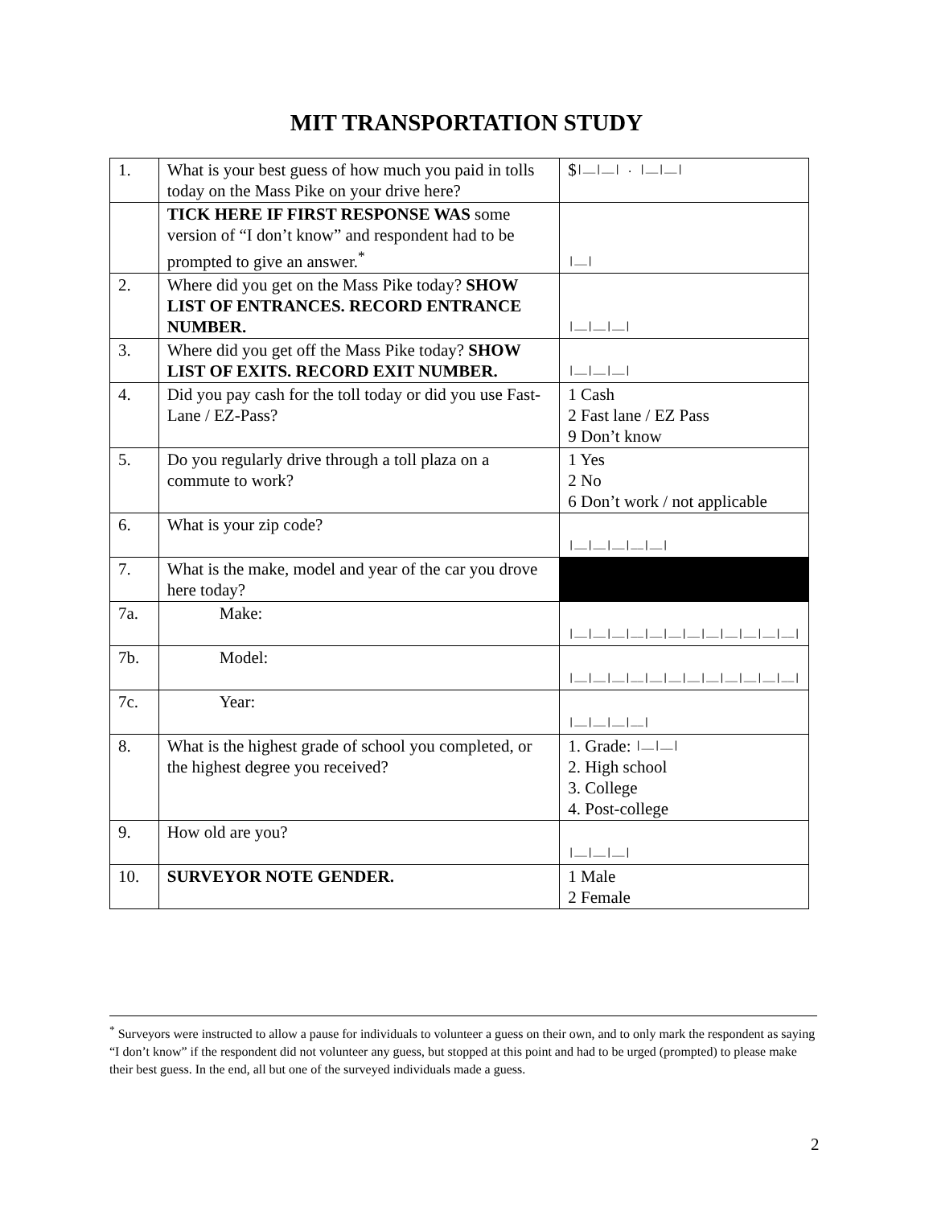MIT TRANSPORTATION STUDY
| 1. | What is your best guess of how much you paid in tolls today on the Mass Pike on your drive here? | $ /__/__/ . /__/__/ |
| | TICK HERE IF FIRST RESPONSE WAS some version of “I don’t know” and respondent had to be prompted to give an answer.<sup>*</sup> | /__/ |
| 2. | Where did you get on the Mass Pike today? SHOW LIST OF ENTRANCES. RECORD ENTRANCE NUMBER. | /__/__/__/ |
| 3. | Where did you get off the Mass Pike today? SHOW LIST OF EXITS. RECORD EXIT NUMBER. | /__/__/__/ |
| 4. | Did you pay cash for the toll today or did you use Fast-Lane / EZ-Pass? | 1 Cash 2 Fast lane / EZ Pass 9 Don’t know |
| 5. | Do you regularly drive through a toll plaza on a commute to work? | 1 Yes 2 No 6 Don’t work / not applicable |
| 6. | What is your zip code? | /__/__/__/__/__/ |
| 7. | What is the make, model and year of the car you drove here today? | |
| 7a. | Make: | /__/__/__/__/__/__/__/__/__/__/__/__/ |
| 7b. | Model: | /__/__/__/__/__/__/__/__/__/__/__/__/ |
| 7c. | Year: | /__/__/__/__/ |
| 8. | What is the highest grade of school you completed, or the highest degree you received? | 1. Grade: /__/__/ 2. High school 3. College 4. Post-college |
| 9. | How old are you? | /__/__/__/ |
| 10. | SURVEYOR NOTE GENDER. | 1 Male 2 Female |
<sup>*</sup> Surveyors were instructed to allow a pause for individuals to volunteer a guess on their own, and to only mark the respondent as saying “I don’t know” if the respondent did not volunteer any guess, but stopped at this point and had to be urged (prompted) to please make their best guess. In the end, all but one of the surveyed individuals made a guess.
2